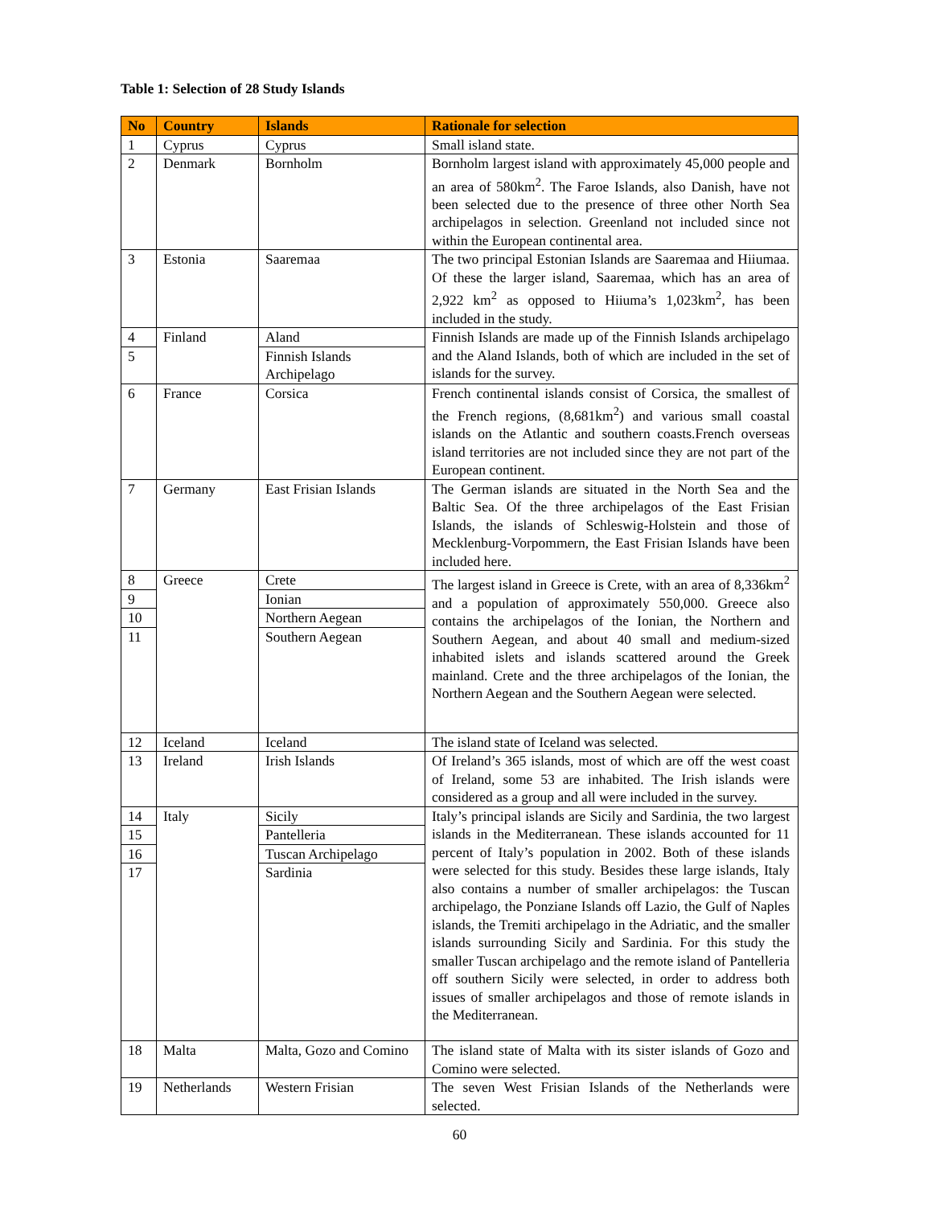Table 1: Selection of 28 Study Islands
| No | Country | Islands | Rationale for selection |
| --- | --- | --- | --- |
| 1 | Cyprus | Cyprus | Small island state. |
| 2 | Denmark | Bornholm | Bornholm largest island with approximately 45,000 people and an area of 580km<sup>2</sup>. The Faroe Islands, also Danish, have not been selected due to the presence of three other North Sea archipelagos in selection. Greenland not included since not within the European continental area. |
| 3 | Estonia | Saaremaa | The two principal Estonian Islands are Saaremaa and Hiiumaa. Of these the larger island, Saaremaa, which has an area of 2,922 km<sup>2</sup> as opposed to Hiiuma’s 1,023km<sup>2</sup>, has been included in the study. |
| 4 | Finland | Aland | Finnish Islands are made up of the Finnish Islands archipelago and the Aland Islands, both of which are included in the set of islands for the survey. |
| 5 | | Finnish Islands Archipelago | |
| 6 | France | Corsica | French continental islands consist of Corsica, the smallest of the French regions, (8,681km<sup>2</sup>) and various small coastal islands on the Atlantic and southern coasts.French overseas island territories are not included since they are not part of the European continent. |
| 7 | Germany | East Frisian Islands | The German islands are situated in the North Sea and the Baltic Sea. Of the three archipelagos of the East Frisian Islands, the islands of Schleswig-Holstein and those of Mecklenburg-Vorpommern, the East Frisian Islands have been included here. |
| 8 | Greece | Crete | The largest island in Greece is Crete, with an area of 8,336km<sup>2</sup> and a population of approximately 550,000. Greece also contains the archipelagos of the Ionian, the Northern and Southern Aegean, and about 40 small and medium-sized inhabited islets and islands scattered around the Greek mainland. Crete and the three archipelagos of the Ionian, the Northern Aegean and the Southern Aegean were selected. |
| 9 | | Ionian | |
| 10 | | Northern Aegean | |
| 11 | | Southern Aegean | |
| 12 | Iceland | Iceland | The island state of Iceland was selected. |
| 13 | Ireland | Irish Islands | Of Ireland’s 365 islands, most of which are off the west coast of Ireland, some 53 are inhabited. The Irish islands were considered as a group and all were included in the survey. |
| 14 | Italy | Sicily | Italy’s principal islands are Sicily and Sardinia, the two largest islands in the Mediterranean. These islands accounted for 11 percent of Italy’s population in 2002. Both of these islands were selected for this study. Besides these large islands, Italy also contains a number of smaller archipelagos: the Tuscan archipelago, the Ponziane Islands off Lazio, the Gulf of Naples islands, the Tremiti archipelago in the Adriatic, and the smaller islands surrounding Sicily and Sardinia. For this study the smaller Tuscan archipelago and the remote island of Pantelleria off southern Sicily were selected, in order to address both issues of smaller archipelagos and those of remote islands in the Mediterranean. |
| 15 | | Pantelleria | |
| 16 | | Tuscan Archipelago | |
| 17 | | Sardinia | |
| 18 | Malta | Malta, Gozo and Comino | The island state of Malta with its sister islands of Gozo and Comino were selected. |
| 19 | Netherlands | Western Frisian | The seven West Frisian Islands of the Netherlands were selected. |
60